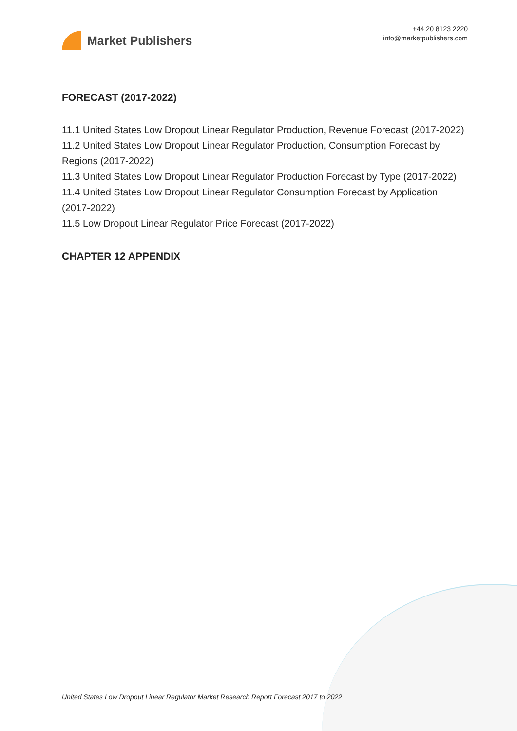Market Publishers
+44 20 8123 2220
info@marketpublishers.com
FORECAST (2017-2022)
11.1 United States Low Dropout Linear Regulator Production, Revenue Forecast (2017-2022)
11.2 United States Low Dropout Linear Regulator Production, Consumption Forecast by Regions (2017-2022)
11.3 United States Low Dropout Linear Regulator Production Forecast by Type (2017-2022)
11.4 United States Low Dropout Linear Regulator Consumption Forecast by Application (2017-2022)
11.5 Low Dropout Linear Regulator Price Forecast (2017-2022)
CHAPTER 12 APPENDIX
United States Low Dropout Linear Regulator Market Research Report Forecast 2017 to 2022